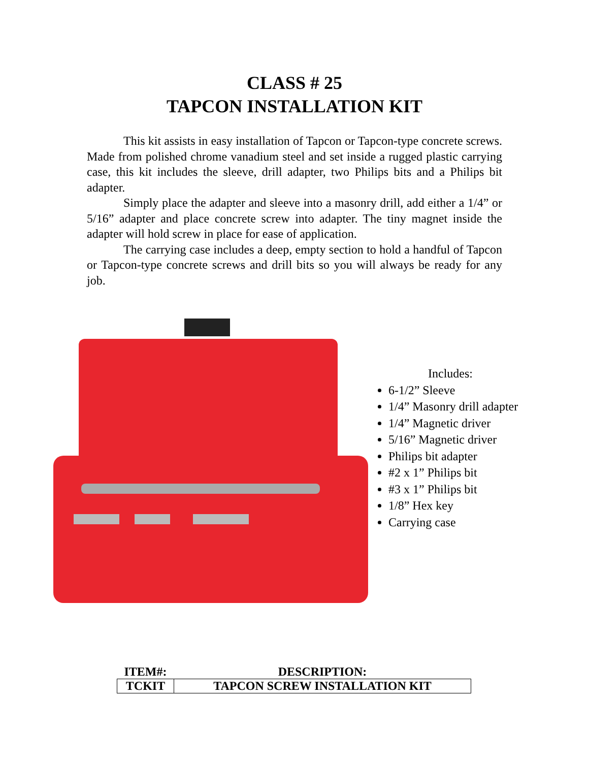CLASS # 25
TAPCON INSTALLATION KIT
This kit assists in easy installation of Tapcon or Tapcon-type concrete screws. Made from polished chrome vanadium steel and set inside a rugged plastic carrying case, this kit includes the sleeve, drill adapter, two Philips bits and a Philips bit adapter.
Simply place the adapter and sleeve into a masonry drill, add either a 1/4” or 5/16” adapter and place concrete screw into adapter. The tiny magnet inside the adapter will hold screw in place for ease of application.
The carrying case includes a deep, empty section to hold a handful of Tapcon or Tapcon-type concrete screws and drill bits so you will always be ready for any job.
Includes:
6-1/2” Sleeve
1/4” Masonry drill adapter
1/4” Magnetic driver
5/16” Magnetic driver
Philips bit adapter
#2 x 1” Philips bit
#3 x 1” Philips bit
1/8” Hex key
Carrying case
| ITEM#: | DESCRIPTION: |
| --- | --- |
| TCKIT | TAPCON SCREW INSTALLATION KIT |